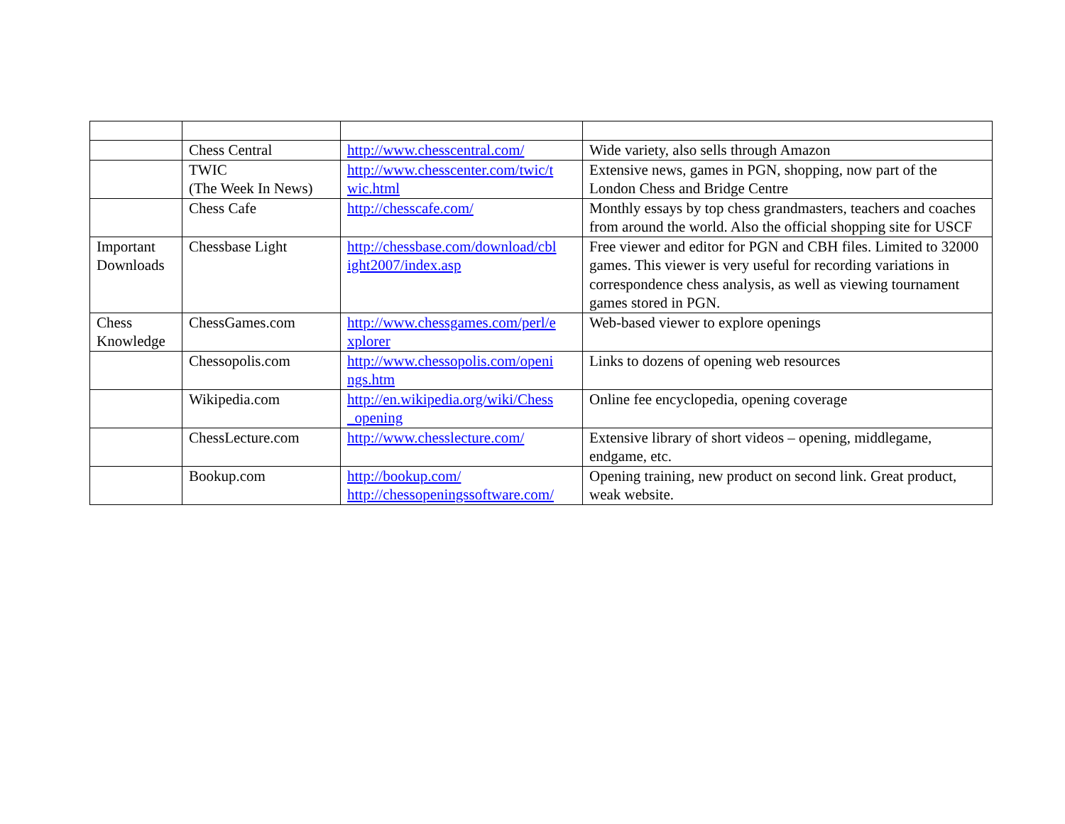| | Chess Central | http://www.chesscentral.com/ | Wide variety, also sells through Amazon |
| | TWIC (The Week In News) | http://www.chesscenter.com/twic/t wic.html | Extensive news, games in PGN, shopping, now part of the London Chess and Bridge Centre |
| | Chess Cafe | http://chesscafe.com/ | Monthly essays by top chess grandmasters, teachers and coaches from around the world. Also the official shopping site for USCF |
| Important Downloads | Chessbase Light | http://chessbase.com/download/cbl ight2007/index.asp | Free viewer and editor for PGN and CBH files. Limited to 32000 games. This viewer is very useful for recording variations in correspondence chess analysis, as well as viewing tournament games stored in PGN. |
| Chess Knowledge | ChessGames.com | http://www.chessgames.com/perl/e xplorer | Web-based viewer to explore openings |
| | Chessopolis.com | http://www.chessopolis.com/openi ngs.htm | Links to dozens of opening web resources |
| | Wikipedia.com | http://en.wikipedia.org/wiki/Chess _opening | Online fee encyclopedia, opening coverage |
| | ChessLecture.com | http://www.chesslecture.com/ | Extensive library of short videos – opening, middlegame, endgame, etc. |
| | Bookup.com | http://bookup.com/ http://chessopeningssoftware.com/ | Opening training, new product on second link. Great product, weak website. |